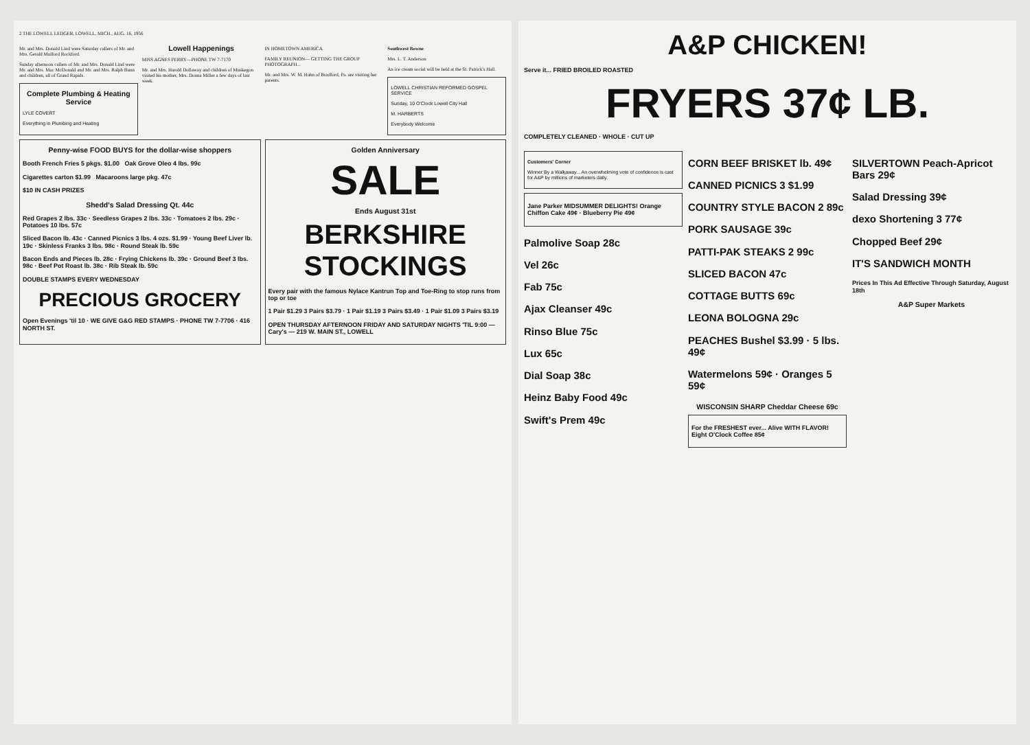2 THE LOWELL LEDGER, LOWELL, MICH., AUG. 16, 1956
Mr. and Mrs. Donald Lind were Saturday callers of Mr. and Mrs. Gerald Mulford Rockford.
Sunday afternoon callers of Mr. and Mrs. Donald Lind were Mr. and Mrs. Mac McDonald and Mr. and Mrs. Ralph Bunn and children, all of Grand Rapids.
Complete Plumbing & Heating Service
LYLE COVERT
Everything in Plumbing and Heating
Lowell Happenings
MISS AGNES PERRY—PHONE TW 7-7170
Mr. and Mrs. Harold Dollaway and children of Muskegon visited his mother, Mrs. Donna Miller a few days of last week.
IN HOMETOWN AMERICA
FAMILY REUNION— GETTING THE GROUP PHOTOGRAPH...
Mr. and Mrs. W. M. Hahn of Bradford, Pa. are visiting her parents.
Southwest Bowne
Mrs. L. T. Anderson
An ice cream social will be held at the St. Patrick's Hall.
LOWELL CHRISTIAN REFORMED GOSPEL SERVICE
Sunday, 10 O'Clock Lowell City Hall
M. HARBERTS
Everybody Welcome
Penny-wise FOOD BUYS for the dollar-wise shoppers
Booth French Fries 5 pkgs. $1.00 Oak Grove Oleo 4 lbs. 99c
Cigarettes carton $1.99 Macaroons large pkg. 47c
$10 IN CASH PRIZES
Shedd's Salad Dressing Qt. 44c
Red Grapes 2 lbs. 33c · Seedless Grapes 2 lbs. 33c · Tomatoes 2 lbs. 29c · Potatoes 10 lbs. 57c
Sliced Bacon lb. 43c · Canned Picnics 3 lbs. 4 ozs. $1.99 · Young Beef Liver lb. 19c · Skinless Franks 3 lbs. 98c · Round Steak lb. 59c
Bacon Ends and Pieces lb. 28c · Frying Chickens lb. 39c · Ground Beef 3 lbs. 98c · Beef Pot Roast lb. 38c · Rib Steak lb. 59c
DOUBLE STAMPS EVERY WEDNESDAY
PRECIOUS GROCERY
Open Evenings 'til 10 · WE GIVE G&G RED STAMPS · PHONE TW 7-7706 · 416 NORTH ST.
Golden Anniversary
SALE
Ends August 31st
BERKSHIRE STOCKINGS
Every pair with the famous Nylace Kantrun Top and Toe-Ring to stop runs from top or toe
1 Pair $1.29 3 Pairs $3.79 · 1 Pair $1.19 3 Pairs $3.49 · 1 Pair $1.09 3 Pairs $3.19
OPEN THURSDAY AFTERNOON FRIDAY AND SATURDAY NIGHTS 'TIL 9:00 — Cary's — 219 W. MAIN ST., LOWELL
A&P CHICKEN!
Serve it... FRIED BROILED ROASTED
FRYERS 37¢ LB.
COMPLETELY CLEANED · WHOLE · CUT UP
Customers' Corner
Winner By a Walkaway... An overwhelming vote of confidence is cast for A&P by millions of marketers daily.
Jane Parker MIDSUMMER DELIGHTS! Orange Chiffon Cake 49¢ · Blueberry Pie 49¢
Palmolive Soap 28c
Vel 26c
Fab 75c
Ajax Cleanser 49c
Rinso Blue 75c
Lux 65c
Dial Soap 38c
Heinz Baby Food 49c
Swift's Prem 49c
CORN BEEF BRISKET lb. 49¢
CANNED PICNICS 3 $1.99
COUNTRY STYLE BACON 2 89c
PORK SAUSAGE 39c
PATTI-PAK STEAKS 2 99c
SLICED BACON 47c
COTTAGE BUTTS 69c
LEONA BOLOGNA 29c
PEACHES Bushel $3.99 · 5 lbs. 49¢
Watermelons 59¢ · Oranges 5 59¢
WISCONSIN SHARP Cheddar Cheese 69c
For the FRESHEST ever... Alive WITH FLAVOR! Eight O'Clock Coffee 85¢
SILVERTOWN Peach-Apricot Bars 29¢
Salad Dressing 39¢
dexo Shortening 3 77¢
Chopped Beef 29¢
IT'S SANDWICH MONTH
Prices In This Ad Effective Through Saturday, August 18th
A&P Super Markets